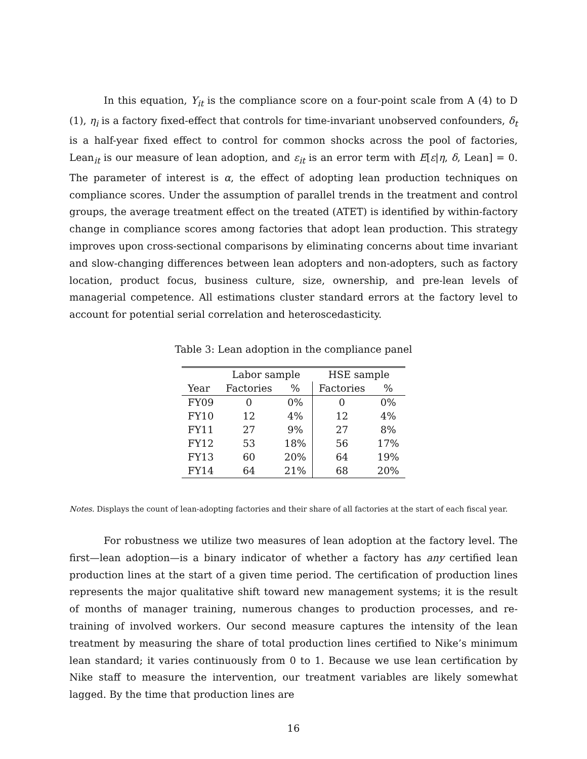In this equation, Y<sub>it</sub> is the compliance score on a four-point scale from A (4) to D (1), η<sub>i</sub> is a factory fixed-effect that controls for time-invariant unobserved confounders, δ<sub>t</sub> is a half-year fixed effect to control for common shocks across the pool of factories, Lean<sub>it</sub> is our measure of lean adoption, and ε<sub>it</sub> is an error term with E[ε|η, δ, Lean] = 0. The parameter of interest is α, the effect of adopting lean production techniques on compliance scores. Under the assumption of parallel trends in the treatment and control groups, the average treatment effect on the treated (ATET) is identified by within-factory change in compliance scores among factories that adopt lean production. This strategy improves upon cross-sectional comparisons by eliminating concerns about time invariant and slow-changing differences between lean adopters and non-adopters, such as factory location, product focus, business culture, size, ownership, and pre-lean levels of managerial competence. All estimations cluster standard errors at the factory level to account for potential serial correlation and heteroscedasticity.
Table 3: Lean adoption in the compliance panel
| | Labor sample | | HSE sample | |
| --- | --- | --- | --- | --- |
| Year | Factories | % | Factories | % |
| FY09 | 0 | 0% | 0 | 0% |
| FY10 | 12 | 4% | 12 | 4% |
| FY11 | 27 | 9% | 27 | 8% |
| FY12 | 53 | 18% | 56 | 17% |
| FY13 | 60 | 20% | 64 | 19% |
| FY14 | 64 | 21% | 68 | 20% |
Notes. Displays the count of lean-adopting factories and their share of all factories at the start of each fiscal year.
For robustness we utilize two measures of lean adoption at the factory level. The first—lean adoption—is a binary indicator of whether a factory has any certified lean production lines at the start of a given time period. The certification of production lines represents the major qualitative shift toward new management systems; it is the result of months of manager training, numerous changes to production processes, and re-training of involved workers. Our second measure captures the intensity of the lean treatment by measuring the share of total production lines certified to Nike’s minimum lean standard; it varies continuously from 0 to 1. Because we use lean certification by Nike staff to measure the intervention, our treatment variables are likely somewhat lagged. By the time that production lines are
16